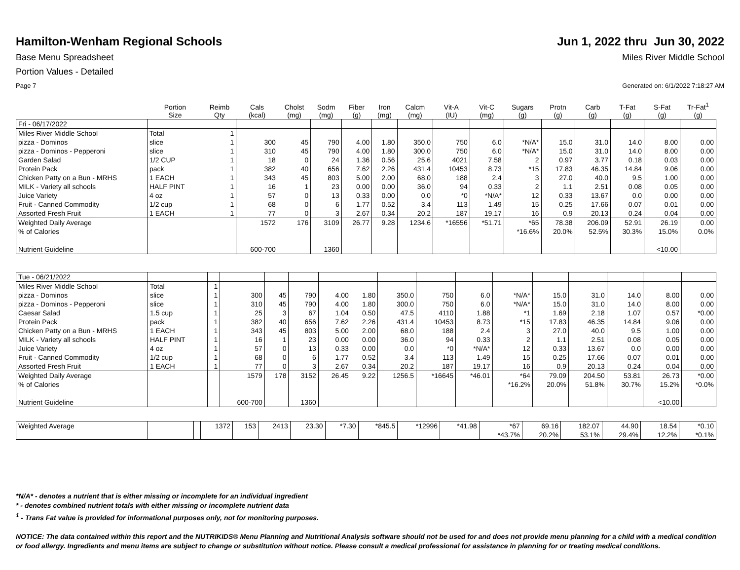Hamilton-Wenham Regional Schools
Jun 1, 2022 thru Jun 30, 2022
Base Menu Spreadsheet Miles River Middle School
Portion Values - Detailed
Page 7 Generated on: 6/1/2022 7:18:27 AM
| | Portion Size | Reimb Qty | Cals (kcal) | Cholst (mg) | Sodm (mg) | Fiber (g) | Iron (mg) | Calcm (mg) | Vit-A (IU) | Vit-C (mg) | Sugars (g) | Protn (g) | Carb (g) | T-Fat (g) | S-Fat (g) | Tr-Fat<sup>1</sup> (g) |
| --- | --- | --- | --- | --- | --- | --- | --- | --- | --- | --- | --- | --- | --- | --- | --- | --- |
| Fri - 06/17/2022 | | | | | | | | | | | | | | | | |
| Miles River Middle School | Total | 1 | | | | | | | | | | | | | | |
| pizza - Dominos | slice | 1 | 300 | 45 | 790 | 4.00 | 1.80 | 350.0 | 750 | 6.0 | *N/A* | 15.0 | 31.0 | 14.0 | 8.00 | 0.00 |
| pizza - Dominos - Pepperoni | slice | 1 | 310 | 45 | 790 | 4.00 | 1.80 | 300.0 | 750 | 6.0 | *N/A* | 15.0 | 31.0 | 14.0 | 8.00 | 0.00 |
| Garden Salad | 1/2 CUP | 1 | 18 | 0 | 24 | 1.36 | 0.56 | 25.6 | 4021 | 7.58 | 2 | 0.97 | 3.77 | 0.18 | 0.03 | 0.00 |
| Protein Pack | pack | 1 | 382 | 40 | 656 | 7.62 | 2.26 | 431.4 | 10453 | 8.73 | *15 | 17.83 | 46.35 | 14.84 | 9.06 | 0.00 |
| Chicken Patty on a Bun - MRHS | 1 EACH | 1 | 343 | 45 | 803 | 5.00 | 2.00 | 68.0 | 188 | 2.4 | 3 | 27.0 | 40.0 | 9.5 | 1.00 | 0.00 |
| MILK - Variety all schools | HALF PINT | 1 | 16 | 1 | 23 | 0.00 | 0.00 | 36.0 | 94 | 0.33 | 2 | 1.1 | 2.51 | 0.08 | 0.05 | 0.00 |
| Juice Variety | 4 oz | 1 | 57 | 0 | 13 | 0.33 | 0.00 | 0.0 | *0 | *N/A* | 12 | 0.33 | 13.67 | 0.0 | 0.00 | 0.00 |
| Fruit - Canned Commodity | 1/2 cup | 1 | 68 | 0 | 6 | 1.77 | 0.52 | 3.4 | 113 | 1.49 | 15 | 0.25 | 17.66 | 0.07 | 0.01 | 0.00 |
| Assorted Fresh Fruit | 1 EACH | 1 | 77 | 0 | 3 | 2.67 | 0.34 | 20.2 | 187 | 19.17 | 16 | 0.9 | 20.13 | 0.24 | 0.04 | 0.00 |
| Weighted Daily Average | | | 1572 | 176 | 3109 | 26.77 | 9.28 | 1234.6 | *16556 | *51.71 | *65 | 78.38 | 206.09 | 52.91 | 26.19 | 0.00 |
| % of Calories | | | | | | | | | | | *16.6% | 20.0% | 52.5% | 30.3% | 15.0% | 0.0% |
| Nutrient Guideline | | | 600-700 | | 1360 | | | | | | | | | | <10.00 | |
| Tue - 06/21/2022 | | | | | | | | | | | | | | | | |
| Miles River Middle School | Total | 1 | | | | | | | | | | | | | | |
| pizza - Dominos | slice | 1 | 300 | 45 | 790 | 4.00 | 1.80 | 350.0 | 750 | 6.0 | *N/A* | 15.0 | 31.0 | 14.0 | 8.00 | 0.00 |
| pizza - Dominos - Pepperoni | slice | 1 | 310 | 45 | 790 | 4.00 | 1.80 | 300.0 | 750 | 6.0 | *N/A* | 15.0 | 31.0 | 14.0 | 8.00 | 0.00 |
| Caesar Salad | 1.5 cup | 1 | 25 | 3 | 67 | 1.04 | 0.50 | 47.5 | 4110 | 1.88 | *1 | 1.69 | 2.18 | 1.07 | 0.57 | *0.00 |
| Protein Pack | pack | 1 | 382 | 40 | 656 | 7.62 | 2.26 | 431.4 | 10453 | 8.73 | *15 | 17.83 | 46.35 | 14.84 | 9.06 | 0.00 |
| Chicken Patty on a Bun - MRHS | 1 EACH | 1 | 343 | 45 | 803 | 5.00 | 2.00 | 68.0 | 188 | 2.4 | 3 | 27.0 | 40.0 | 9.5 | 1.00 | 0.00 |
| MILK - Variety all schools | HALF PINT | 1 | 16 | 1 | 23 | 0.00 | 0.00 | 36.0 | 94 | 0.33 | 2 | 1.1 | 2.51 | 0.08 | 0.05 | 0.00 |
| Juice Variety | 4 oz | 1 | 57 | 0 | 13 | 0.33 | 0.00 | 0.0 | *0 | *N/A* | 12 | 0.33 | 13.67 | 0.0 | 0.00 | 0.00 |
| Fruit - Canned Commodity | 1/2 cup | 1 | 68 | 0 | 6 | 1.77 | 0.52 | 3.4 | 113 | 1.49 | 15 | 0.25 | 17.66 | 0.07 | 0.01 | 0.00 |
| Assorted Fresh Fruit | 1 EACH | 1 | 77 | 0 | 3 | 2.67 | 0.34 | 20.2 | 187 | 19.17 | 16 | 0.9 | 20.13 | 0.24 | 0.04 | 0.00 |
| Weighted Daily Average | | | 1579 | 178 | 3152 | 26.45 | 9.22 | 1256.5 | *16645 | *46.01 | *64 | 79.09 | 204.50 | 53.81 | 26.73 | *0.00 |
| % of Calories | | | | | | | | | | | *16.2% | 20.0% | 51.8% | 30.7% | 15.2% | *0.0% |
| Nutrient Guideline | | | 600-700 | | 1360 | | | | | | | | | | <10.00 | |
| Weighted Average | | | 1372 | 153 | 2413 | 23.30 | *7.30 | *845.5 | *12996 | *41.98 | *67 | 69.16 | 182.07 | 44.90 | 18.54 | *0.10 |
| | | | | | | | | | | | *43.7% | 20.2% | 53.1% | 29.4% | 12.2% | *0.1% |
*N/A* - denotes a nutrient that is either missing or incomplete for an individual ingredient
* - denotes combined nutrient totals with either missing or incomplete nutrient data
<sup>1</sup> - Trans Fat value is provided for informational purposes only, not for monitoring purposes.
NOTICE: The data contained within this report and the NUTRIKIDS® Menu Planning and Nutritional Analysis software should not be used for and does not provide menu planning for a child with a medical condition or food allergy. Ingredients and menu items are subject to change or substitution without notice. Please consult a medical professional for assistance in planning for or treating medical conditions.